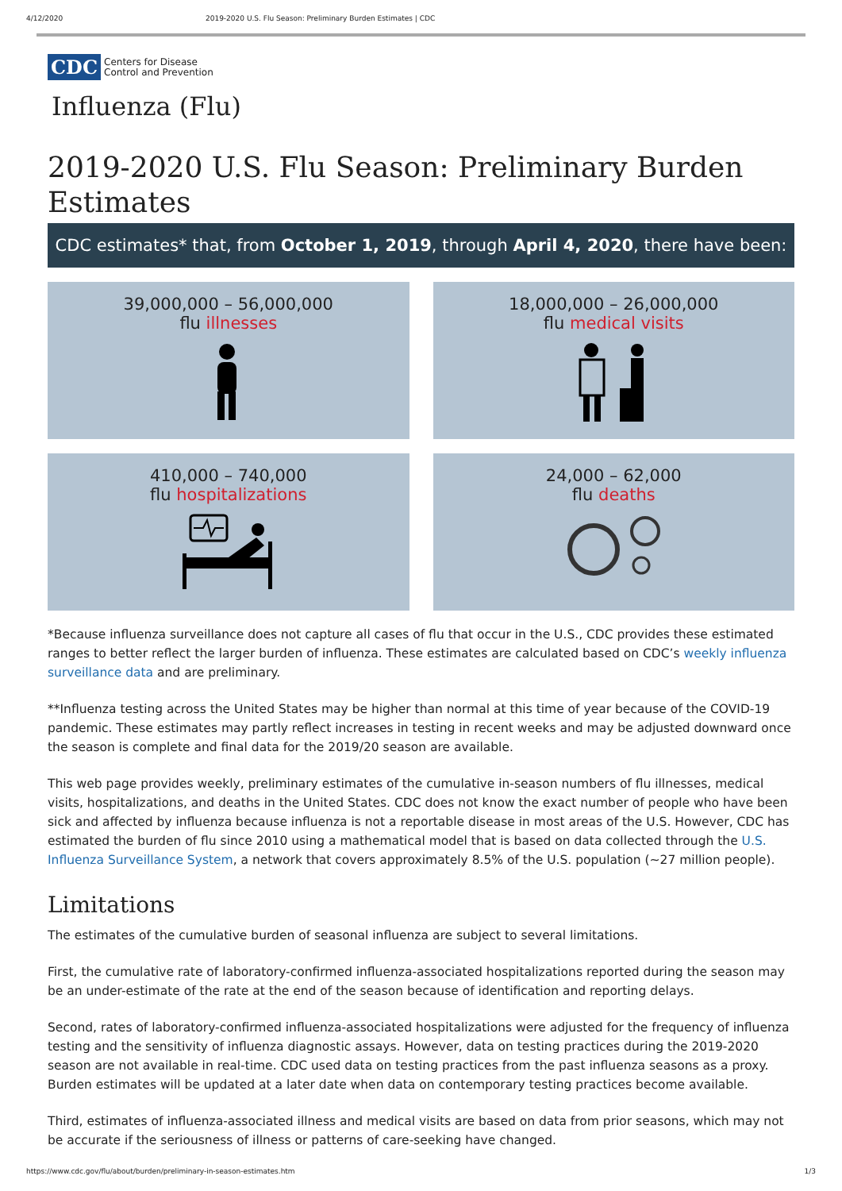4/12/2020 2019-2020 U.S. Flu Season: Preliminary Burden Estimates | CDC
CDC Centers for Disease
Control and Prevention
Influenza (Flu)
2019-2020 U.S. Flu Season: Preliminary Burden Estimates
CDC estimates* that, from October 1, 2019, through April 4, 2020, there have been:
39,000,000 – 56,000,000
flu illnesses
18,000,000 – 26,000,000
flu medical visits
410,000 – 740,000
flu hospitalizations
24,000 – 62,000
flu deaths
*Because influenza surveillance does not capture all cases of flu that occur in the U.S., CDC provides these estimated ranges to better reflect the larger burden of influenza. These estimates are calculated based on CDC’s weekly influenza surveillance data and are preliminary.
**Influenza testing across the United States may be higher than normal at this time of year because of the COVID-19 pandemic. These estimates may partly reflect increases in testing in recent weeks and may be adjusted downward once the season is complete and final data for the 2019/20 season are available.
This web page provides weekly, preliminary estimates of the cumulative in-season numbers of flu illnesses, medical visits, hospitalizations, and deaths in the United States. CDC does not know the exact number of people who have been sick and affected by influenza because influenza is not a reportable disease in most areas of the U.S. However, CDC has estimated the burden of flu since 2010 using a mathematical model that is based on data collected through the U.S. Influenza Surveillance System, a network that covers approximately 8.5% of the U.S. population (~27 million people).
Limitations
The estimates of the cumulative burden of seasonal influenza are subject to several limitations.
First, the cumulative rate of laboratory-confirmed influenza-associated hospitalizations reported during the season may be an under-estimate of the rate at the end of the season because of identification and reporting delays.
Second, rates of laboratory-confirmed influenza-associated hospitalizations were adjusted for the frequency of influenza testing and the sensitivity of influenza diagnostic assays. However, data on testing practices during the 2019-2020 season are not available in real-time. CDC used data on testing practices from the past influenza seasons as a proxy. Burden estimates will be updated at a later date when data on contemporary testing practices become available.
Third, estimates of influenza-associated illness and medical visits are based on data from prior seasons, which may not be accurate if the seriousness of illness or patterns of care-seeking have changed.
https://www.cdc.gov/flu/about/burden/preliminary-in-season-estimates.htm 1/3